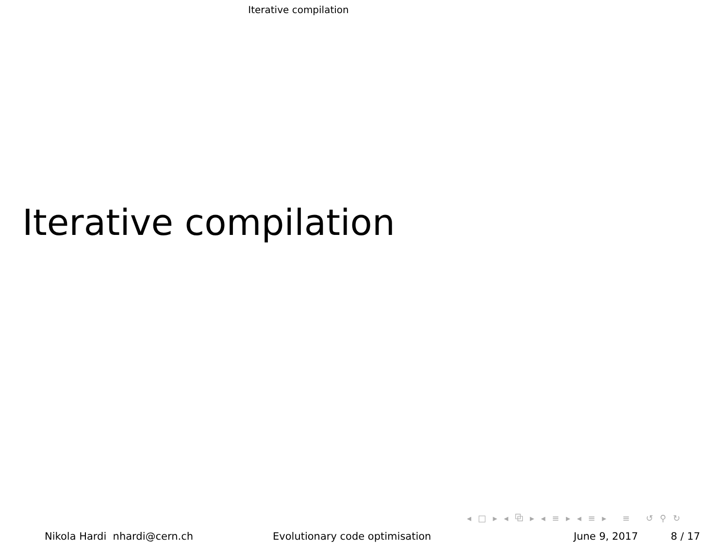Iterative compilation
Iterative compilation
◂ □ ▸ ◂ ⧉ ▸ ◂ ≡ ▸ ◂ ≡ ▸ ≡ ↺ ⚲ ↻
Nikola Hardi nhardi@cern.ch Evolutionary code optimisation June 9, 2017 8 / 17